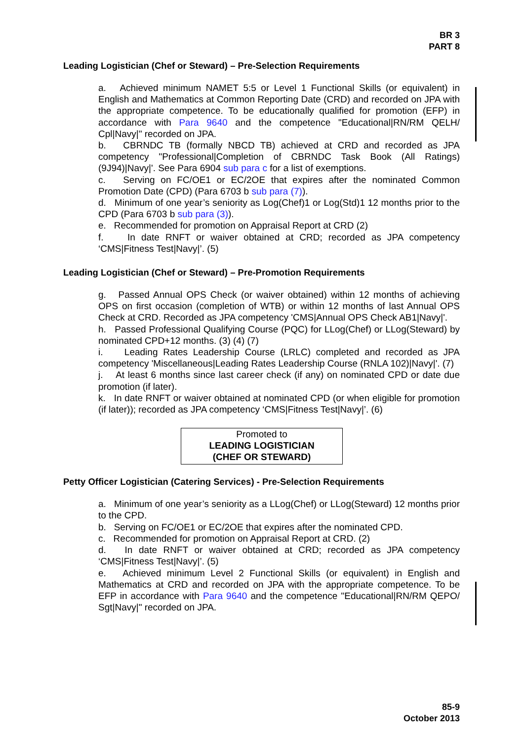BR 3
PART 8
Leading Logistician (Chef or Steward) – Pre-Selection Requirements
a. Achieved minimum NAMET 5:5 or Level 1 Functional Skills (or equivalent) in English and Mathematics at Common Reporting Date (CRD) and recorded on JPA with the appropriate competence. To be educationally qualified for promotion (EFP) in accordance with Para 9640 and the competence "Educational|RN/RM QELH/ Cpl|Navy|" recorded on JPA.
b. CBRNDC TB (formally NBCD TB) achieved at CRD and recorded as JPA competency "Professional|Completion of CBRNDC Task Book (All Ratings)(9J94)|Navy|'. See Para 6904 sub para c for a list of exemptions.
c. Serving on FC/OE1 or EC/2OE that expires after the nominated Common Promotion Date (CPD) (Para 6703 b sub para (7)).
d. Minimum of one year’s seniority as Log(Chef)1 or Log(Std)1 12 months prior to the CPD (Para 6703 b sub para (3)).
e. Recommended for promotion on Appraisal Report at CRD (2)
f. In date RNFT or waiver obtained at CRD; recorded as JPA competency ‘CMS|Fitness Test|Navy|’. (5)
Leading Logistician (Chef or Steward) – Pre-Promotion Requirements
g. Passed Annual OPS Check (or waiver obtained) within 12 months of achieving OPS on first occasion (completion of WTB) or within 12 months of last Annual OPS Check at CRD. Recorded as JPA competency 'CMS|Annual OPS Check AB1|Navy|'.
h. Passed Professional Qualifying Course (PQC) for LLog(Chef) or LLog(Steward) by nominated CPD+12 months. (3) (4) (7)
i. Leading Rates Leadership Course (LRLC) completed and recorded as JPA competency 'Miscellaneous|Leading Rates Leadership Course (RNLA 102)|Navy|'. (7)
j. At least 6 months since last career check (if any) on nominated CPD or date due promotion (if later).
k. In date RNFT or waiver obtained at nominated CPD (or when eligible for promotion (if later)); recorded as JPA competency ‘CMS|Fitness Test|Navy|’. (6)
Promoted to
LEADING LOGISTICIAN
(CHEF OR STEWARD)
Petty Officer Logistician (Catering Services) - Pre-Selection Requirements
a. Minimum of one year’s seniority as a LLog(Chef) or LLog(Steward) 12 months prior to the CPD.
b. Serving on FC/OE1 or EC/2OE that expires after the nominated CPD.
c. Recommended for promotion on Appraisal Report at CRD. (2)
d. In date RNFT or waiver obtained at CRD; recorded as JPA competency ‘CMS|Fitness Test|Navy|’. (5)
e. Achieved minimum Level 2 Functional Skills (or equivalent) in English and Mathematics at CRD and recorded on JPA with the appropriate competence. To be EFP in accordance with Para 9640 and the competence "Educational|RN/RM QEPO/ Sgt|Navy|" recorded on JPA.
85-9
October 2013